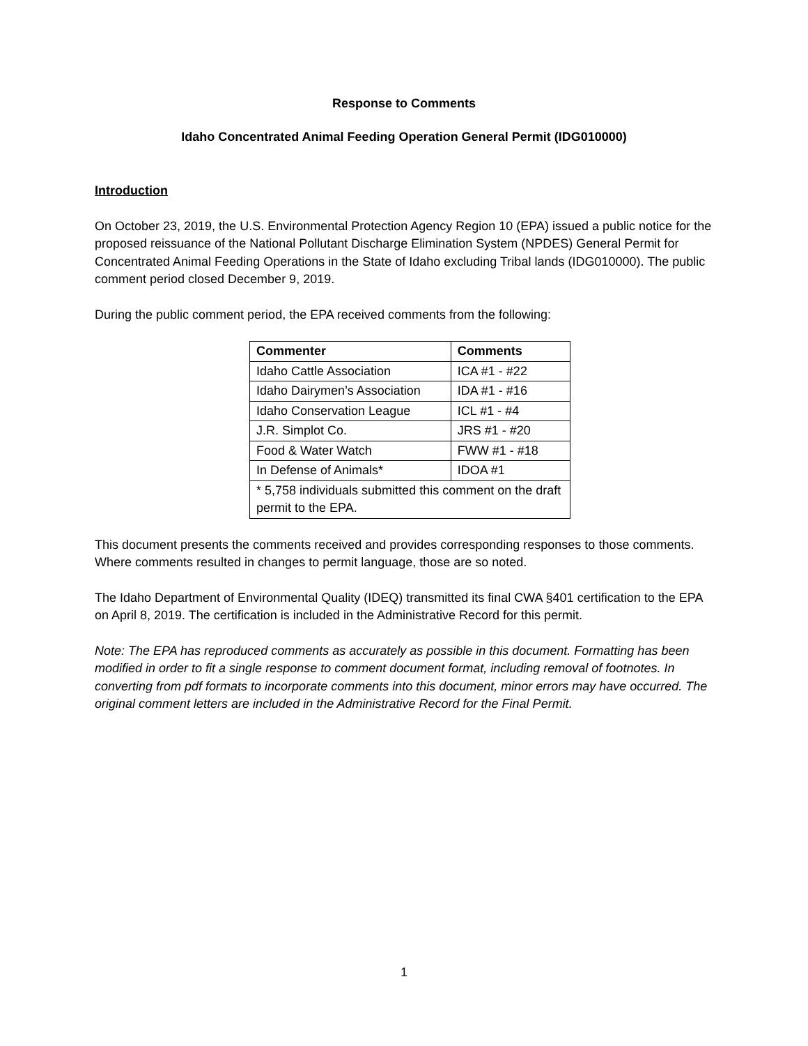Response to Comments
Idaho Concentrated Animal Feeding Operation General Permit (IDG010000)
Introduction
On October 23, 2019, the U.S. Environmental Protection Agency Region 10 (EPA) issued a public notice for the proposed reissuance of the National Pollutant Discharge Elimination System (NPDES) General Permit for Concentrated Animal Feeding Operations in the State of Idaho excluding Tribal lands (IDG010000). The public comment period closed December 9, 2019.
During the public comment period, the EPA received comments from the following:
| Commenter | Comments |
| --- | --- |
| Idaho Cattle Association | ICA #1 - #22 |
| Idaho Dairymen’s Association | IDA #1 - #16 |
| Idaho Conservation League | ICL #1 - #4 |
| J.R. Simplot Co. | JRS #1 - #20 |
| Food & Water Watch | FWW #1 - #18 |
| In Defense of Animals* | IDOA #1 |
| * 5,758 individuals submitted this comment on the draft permit to the EPA. | |
This document presents the comments received and provides corresponding responses to those comments. Where comments resulted in changes to permit language, those are so noted.
The Idaho Department of Environmental Quality (IDEQ) transmitted its final CWA §401 certification to the EPA on April 8, 2019. The certification is included in the Administrative Record for this permit.
Note: The EPA has reproduced comments as accurately as possible in this document. Formatting has been modified in order to fit a single response to comment document format, including removal of footnotes. In converting from pdf formats to incorporate comments into this document, minor errors may have occurred. The original comment letters are included in the Administrative Record for the Final Permit.
1